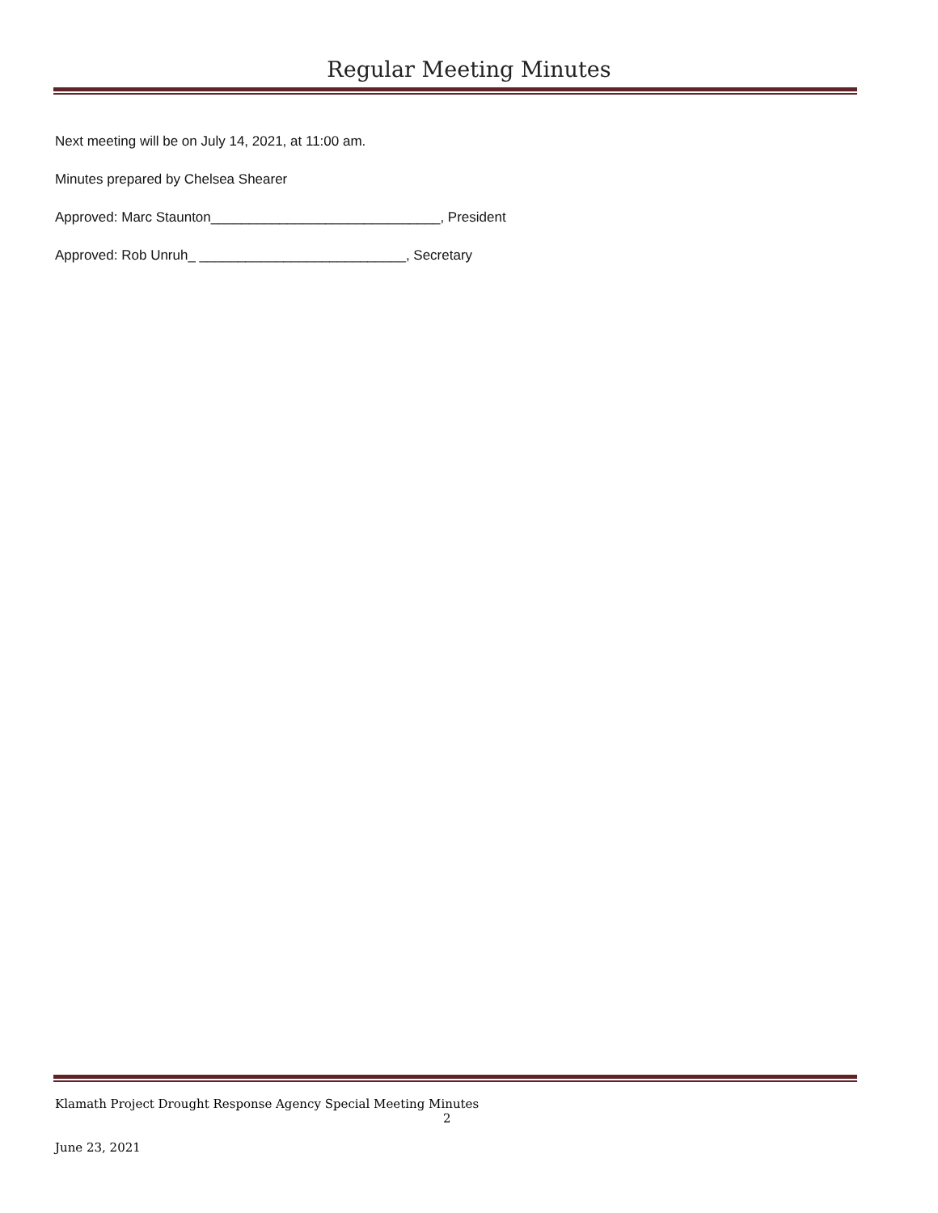Regular Meeting Minutes
Next meeting will be on July 14, 2021, at 11:00 am.
Minutes prepared by Chelsea Shearer
Approved: Marc Staunton______________________________, President
Approved: Rob Unruh_ ___________________________, Secretary
Klamath Project Drought Response Agency Special Meeting Minutes
2
June 23, 2021